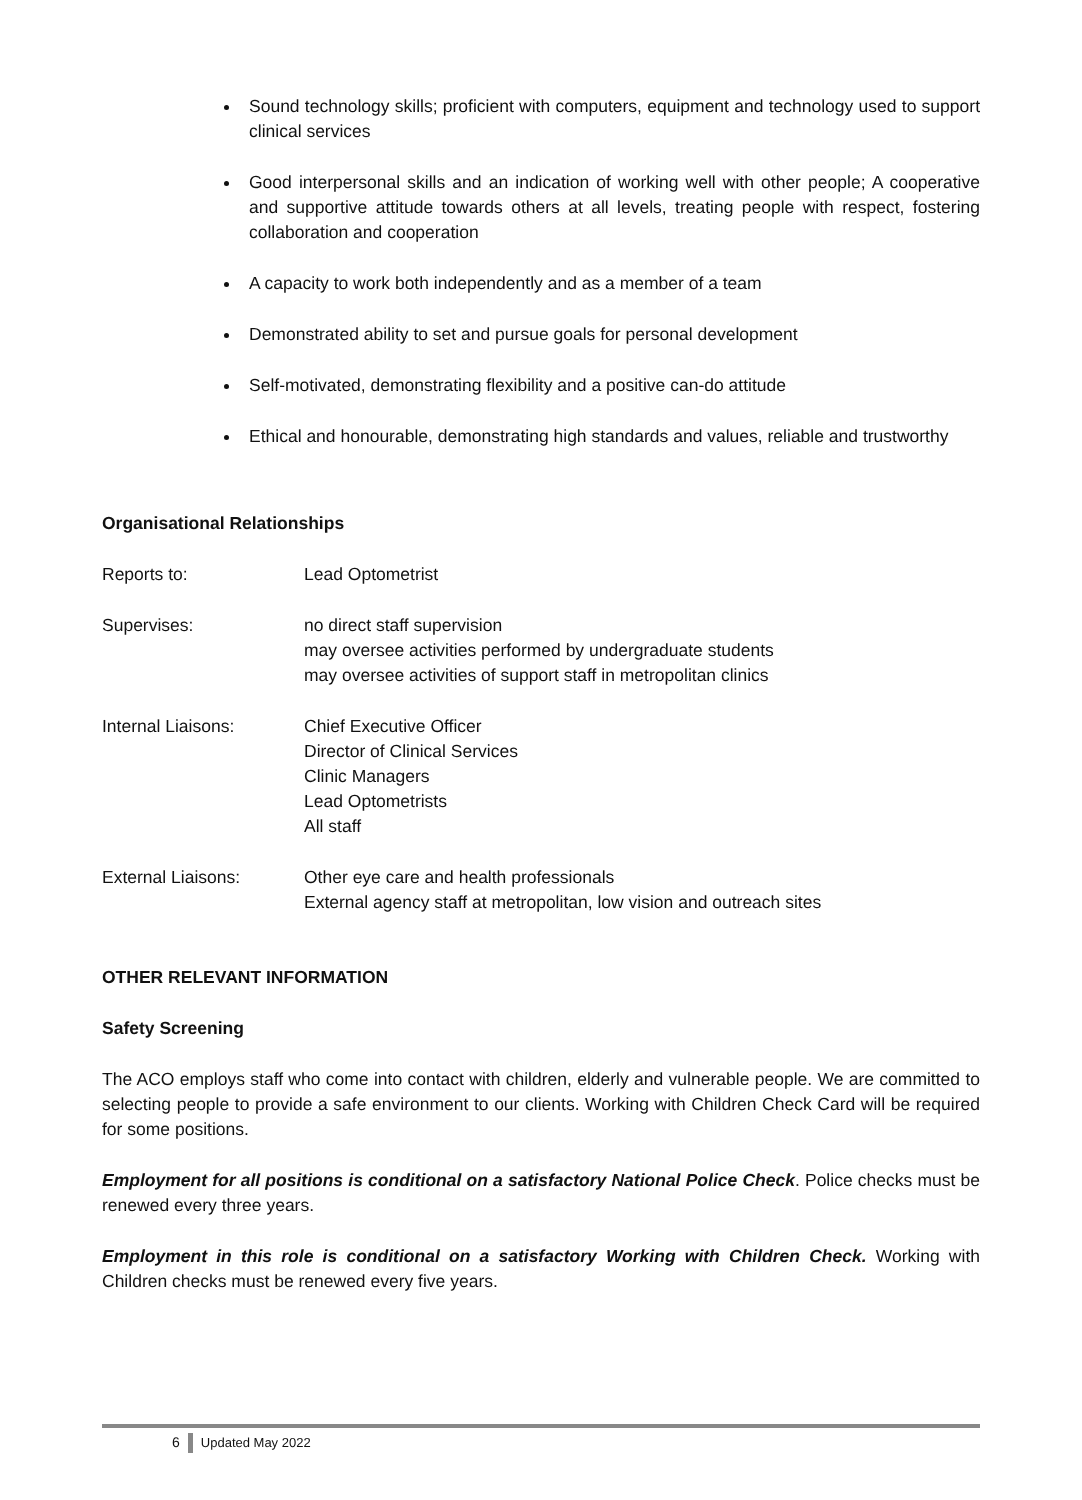Sound technology skills; proficient with computers, equipment and technology used to support clinical services
Good interpersonal skills and an indication of working well with other people; A cooperative and supportive attitude towards others at all levels, treating people with respect, fostering collaboration and cooperation
A capacity to work both independently and as a member of a team
Demonstrated ability to set and pursue goals for personal development
Self-motivated, demonstrating flexibility and a positive can-do attitude
Ethical and honourable, demonstrating high standards and values, reliable and trustworthy
Organisational Relationships
Reports to:
Lead Optometrist
Supervises:
no direct staff supervision
may oversee activities performed by undergraduate students
may oversee activities of support staff in metropolitan clinics
Internal Liaisons:
Chief Executive Officer
Director of Clinical Services
Clinic Managers
Lead Optometrists
All staff
External Liaisons:
Other eye care and health professionals
External agency staff at metropolitan, low vision and outreach sites
OTHER RELEVANT INFORMATION
Safety Screening
The ACO employs staff who come into contact with children, elderly and vulnerable people. We are committed to selecting people to provide a safe environment to our clients. Working with Children Check Card will be required for some positions.
Employment for all positions is conditional on a satisfactory National Police Check. Police checks must be renewed every three years.
Employment in this role is conditional on a satisfactory Working with Children Check. Working with Children checks must be renewed every five years.
6 Updated May 2022